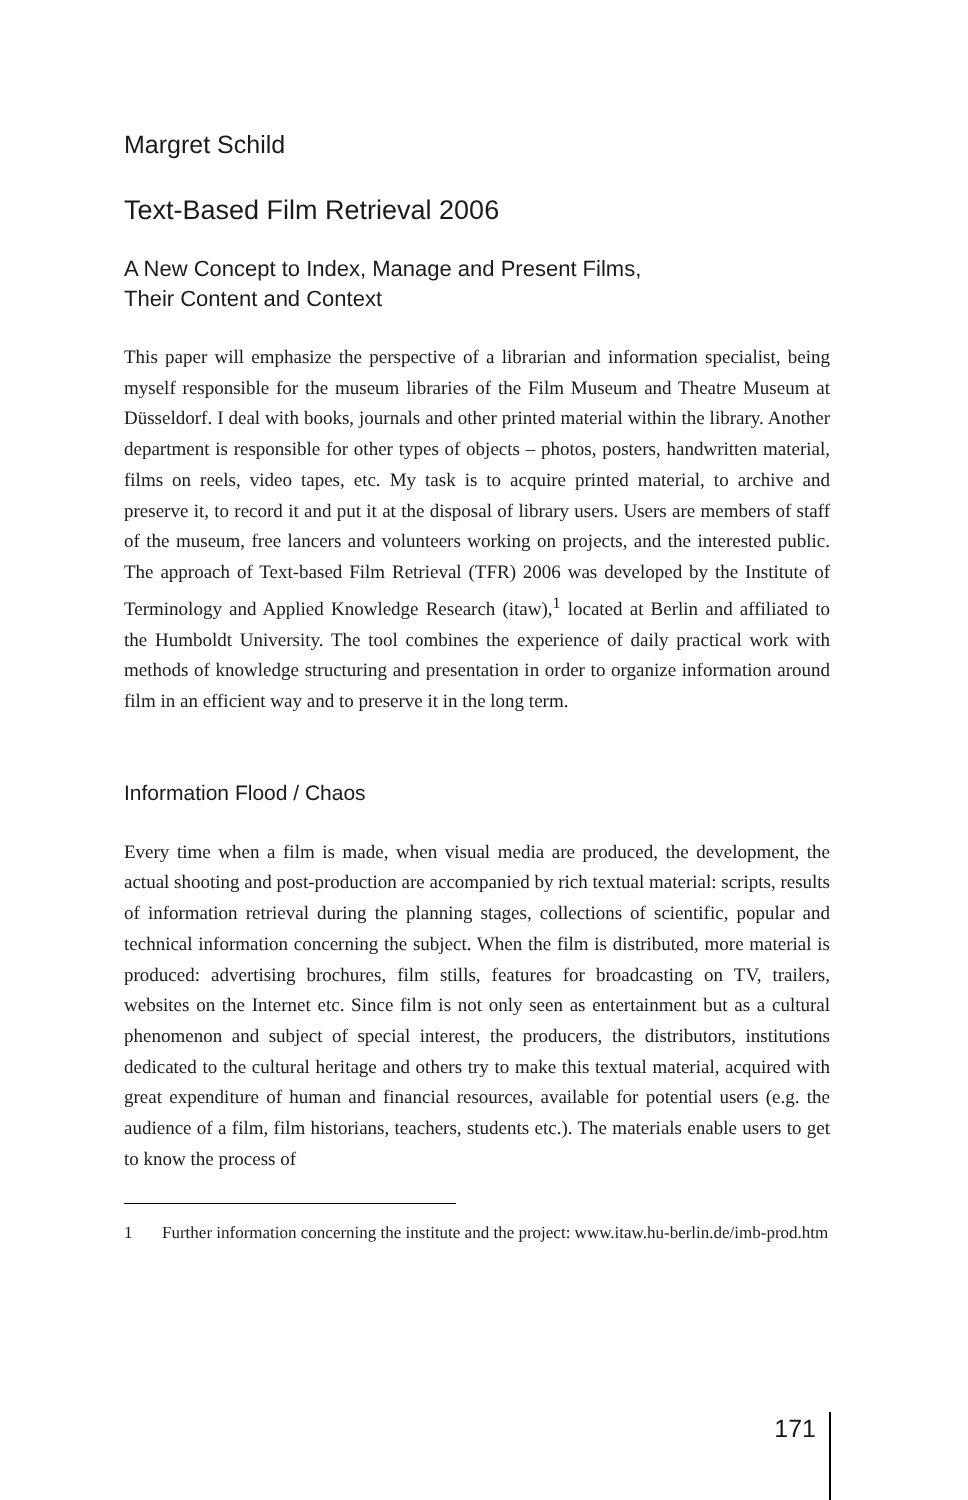Margret Schild
Text-Based Film Retrieval 2006
A New Concept to Index, Manage and Present Films,
Their Content and Context
This paper will emphasize the perspective of a librarian and information specialist, being myself responsible for the museum libraries of the Film Museum and Theatre Museum at Düsseldorf. I deal with books, journals and other printed material within the library. Another department is responsible for other types of objects – photos, posters, handwritten material, films on reels, video tapes, etc. My task is to acquire printed material, to archive and preserve it, to record it and put it at the disposal of library users. Users are members of staff of the museum, free lancers and volunteers working on projects, and the interested public. The approach of Text-based Film Retrieval (TFR) 2006 was developed by the Institute of Terminology and Applied Knowledge Research (itaw),<sup>1</sup> located at Berlin and affiliated to the Humboldt University. The tool combines the experience of daily practical work with methods of knowledge structuring and presentation in order to organize information around film in an efficient way and to preserve it in the long term.
Information Flood / Chaos
Every time when a film is made, when visual media are produced, the development, the actual shooting and post-production are accompanied by rich textual material: scripts, results of information retrieval during the planning stages, collections of scientific, popular and technical information concerning the subject. When the film is distributed, more material is produced: advertising brochures, film stills, features for broadcasting on TV, trailers, websites on the Internet etc. Since film is not only seen as entertainment but as a cultural phenomenon and subject of special interest, the producers, the distributors, institutions dedicated to the cultural heritage and others try to make this textual material, acquired with great expenditure of human and financial resources, available for potential users (e.g. the audience of a film, film historians, teachers, students etc.). The materials enable users to get to know the process of
1 Further information concerning the institute and the project: www.itaw.hu-berlin.de/imb-prod.htm
171